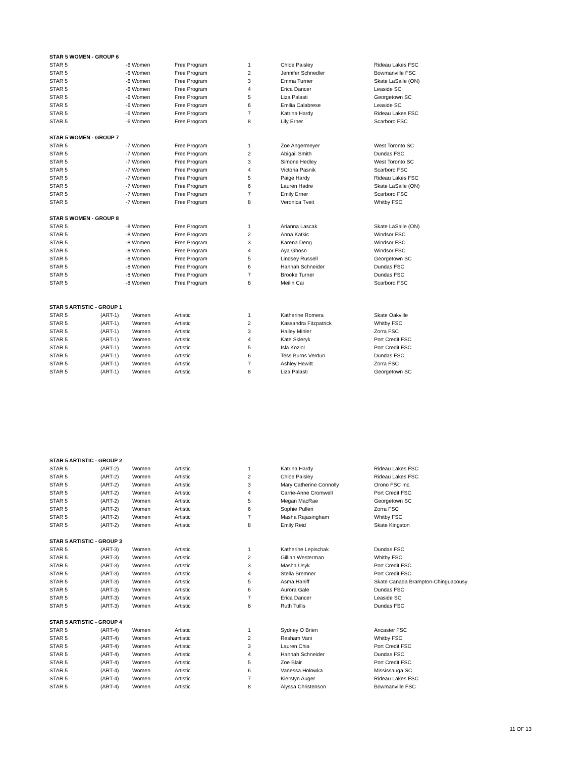| STAR 5 WOMEN - GROUP 6 | | | | | | |
| --- | --- | --- | --- | --- | --- | --- |
| STAR 5 | -6 Women | | Free Program | 1 | Chloe Paisley | Rideau Lakes FSC |
| STAR 5 | -6 Women | | Free Program | 2 | Jennifer Schnedler | Bowmanville FSC |
| STAR 5 | -6 Women | | Free Program | 3 | Emma Turner | Skate LaSalle (ON) |
| STAR 5 | -6 Women | | Free Program | 4 | Erica Dancer | Leaside SC |
| STAR 5 | -6 Women | | Free Program | 5 | Liza Palasti | Georgetown SC |
| STAR 5 | -6 Women | | Free Program | 6 | Emilia Calabrese | Leaside SC |
| STAR 5 | -6 Women | | Free Program | 7 | Katrina Hardy | Rideau Lakes FSC |
| STAR 5 | -6 Women | | Free Program | 8 | Lily Erner | Scarboro FSC |
| STAR 5 WOMEN - GROUP 7 | | | | | | |
| STAR 5 | -7 Women | | Free Program | 1 | Zoe Angermeyer | West Toronto SC |
| STAR 5 | -7 Women | | Free Program | 2 | Abigail Smith | Dundas FSC |
| STAR 5 | -7 Women | | Free Program | 3 | Simone Hedley | West Toronto SC |
| STAR 5 | -7 Women | | Free Program | 4 | Victoria Pasnik | Scarboro FSC |
| STAR 5 | -7 Women | | Free Program | 5 | Paige Hardy | Rideau Lakes FSC |
| STAR 5 | -7 Women | | Free Program | 6 | Lauren Hadre | Skate LaSalle (ON) |
| STAR 5 | -7 Women | | Free Program | 7 | Emily Erner | Scarboro FSC |
| STAR 5 | -7 Women | | Free Program | 8 | Veronica Tveit | Whitby FSC |
| STAR 5 WOMEN - GROUP 8 | | | | | | |
| STAR 5 | -8 Women | | Free Program | 1 | Arianna Lascak | Skate LaSalle (ON) |
| STAR 5 | -8 Women | | Free Program | 2 | Anna Katkic | Windsor FSC |
| STAR 5 | -8 Women | | Free Program | 3 | Karena Deng | Windsor FSC |
| STAR 5 | -8 Women | | Free Program | 4 | Aya Ghosn | Windsor FSC |
| STAR 5 | -8 Women | | Free Program | 5 | Lindsey Russell | Georgetown SC |
| STAR 5 | -8 Women | | Free Program | 6 | Hannah Schneider | Dundas FSC |
| STAR 5 | -8 Women | | Free Program | 7 | Brooke Turner | Dundas FSC |
| STAR 5 | -8 Women | | Free Program | 8 | Meilin Cai | Scarboro FSC |
| STAR 5 ARTISTIC - GROUP 1 | | | | | | |
| STAR 5 | (ART-1) | Women | Artistic | 1 | Katherine Romera | Skate Oakville |
| STAR 5 | (ART-1) | Women | Artistic | 2 | Kassandra Fitzpatrick | Whitby FSC |
| STAR 5 | (ART-1) | Women | Artistic | 3 | Hailey Minler | Zorra FSC |
| STAR 5 | (ART-1) | Women | Artistic | 4 | Kate Skleryk | Port Credit FSC |
| STAR 5 | (ART-1) | Women | Artistic | 5 | Isla Koziol | Port Credit FSC |
| STAR 5 | (ART-1) | Women | Artistic | 6 | Tess Burns Verdun | Dundas FSC |
| STAR 5 | (ART-1) | Women | Artistic | 7 | Ashley Hewitt | Zorra FSC |
| STAR 5 | (ART-1) | Women | Artistic | 8 | Liza Palasti | Georgetown SC |
| STAR 5 ARTISTIC - GROUP 2 | | | | | | |
| STAR 5 | (ART-2) | Women | Artistic | 1 | Katrina Hardy | Rideau Lakes FSC |
| STAR 5 | (ART-2) | Women | Artistic | 2 | Chloe Paisley | Rideau Lakes FSC |
| STAR 5 | (ART-2) | Women | Artistic | 3 | Mary Catherine Connolly | Orono FSC Inc. |
| STAR 5 | (ART-2) | Women | Artistic | 4 | Carrie-Anne Cromwell | Port Credit FSC |
| STAR 5 | (ART-2) | Women | Artistic | 5 | Megan MacRae | Georgetown SC |
| STAR 5 | (ART-2) | Women | Artistic | 6 | Sophie Pullen | Zorra FSC |
| STAR 5 | (ART-2) | Women | Artistic | 7 | Masha Rajasingham | Whitby FSC |
| STAR 5 | (ART-2) | Women | Artistic | 8 | Emily Reid | Skate Kingston |
| STAR 5 ARTISTIC - GROUP 3 | | | | | | |
| STAR 5 | (ART-3) | Women | Artistic | 1 | Katherine Lepischak | Dundas FSC |
| STAR 5 | (ART-3) | Women | Artistic | 2 | Gillian Westerman | Whitby FSC |
| STAR 5 | (ART-3) | Women | Artistic | 3 | Masha Usyk | Port Credit FSC |
| STAR 5 | (ART-3) | Women | Artistic | 4 | Stella Bremner | Port Credit FSC |
| STAR 5 | (ART-3) | Women | Artistic | 5 | Asma Haniff | Skate Canada Brampton-Chinguacousy |
| STAR 5 | (ART-3) | Women | Artistic | 6 | Aurora Gale | Dundas FSC |
| STAR 5 | (ART-3) | Women | Artistic | 7 | Erica Dancer | Leaside SC |
| STAR 5 | (ART-3) | Women | Artistic | 8 | Ruth Tullis | Dundas FSC |
| STAR 5 ARTISTIC - GROUP 4 | | | | | | |
| STAR 5 | (ART-4) | Women | Artistic | 1 | Sydney O Brien | Ancaster FSC |
| STAR 5 | (ART-4) | Women | Artistic | 2 | Resham Vani | Whitby FSC |
| STAR 5 | (ART-4) | Women | Artistic | 3 | Lauren Chia | Port Credit FSC |
| STAR 5 | (ART-4) | Women | Artistic | 4 | Hannah Schneider | Dundas FSC |
| STAR 5 | (ART-4) | Women | Artistic | 5 | Zoe Blair | Port Credit FSC |
| STAR 5 | (ART-4) | Women | Artistic | 6 | Vanessa Holowka | Mississauga SC |
| STAR 5 | (ART-4) | Women | Artistic | 7 | Kierstyn Auger | Rideau Lakes FSC |
| STAR 5 | (ART-4) | Women | Artistic | 8 | Alyssa Christenson | Bowmanville FSC |
11 OF 13